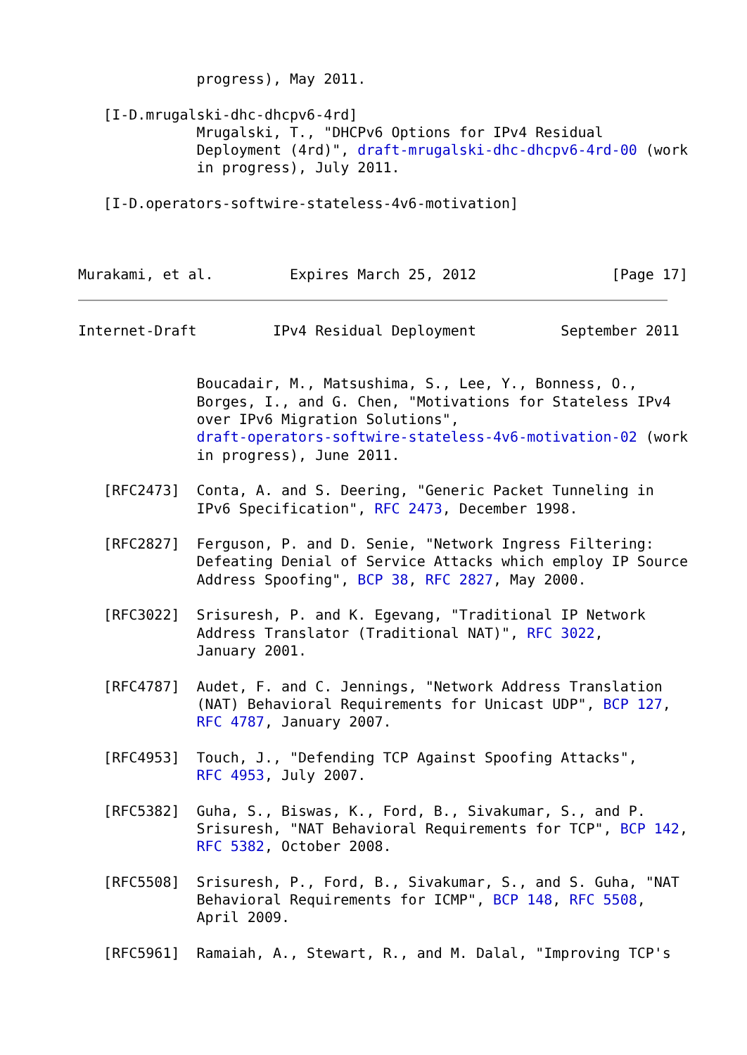progress), May 2011.

   [I-D.mrugalski-dhc-dhcpv6-4rd]
              Mrugalski, T., "DHCPv6 Options for IPv4 Residual
              Deployment (4rd)", draft-mrugalski-dhc-dhcpv6-4rd-00 (work
              in progress), July 2011.

   [I-D.operators-softwire-stateless-4v6-motivation]



Murakami, et al.         Expires March 25, 2012                [Page 17]
Internet-Draft         IPv4 Residual Deployment          September 2011


              Boucadair, M., Matsushima, S., Lee, Y., Bonness, O.,
              Borges, I., and G. Chen, "Motivations for Stateless IPv4
              over IPv6 Migration Solutions",
              draft-operators-softwire-stateless-4v6-motivation-02 (work
              in progress), June 2011.

   [RFC2473]  Conta, A. and S. Deering, "Generic Packet Tunneling in
              IPv6 Specification", RFC 2473, December 1998.

   [RFC2827]  Ferguson, P. and D. Senie, "Network Ingress Filtering:
              Defeating Denial of Service Attacks which employ IP Source
              Address Spoofing", BCP 38, RFC 2827, May 2000.

   [RFC3022]  Srisuresh, P. and K. Egevang, "Traditional IP Network
              Address Translator (Traditional NAT)", RFC 3022,
              January 2001.

   [RFC4787]  Audet, F. and C. Jennings, "Network Address Translation
              (NAT) Behavioral Requirements for Unicast UDP", BCP 127,
              RFC 4787, January 2007.

   [RFC4953]  Touch, J., "Defending TCP Against Spoofing Attacks",
              RFC 4953, July 2007.

   [RFC5382]  Guha, S., Biswas, K., Ford, B., Sivakumar, S., and P.
              Srisuresh, "NAT Behavioral Requirements for TCP", BCP 142,
              RFC 5382, October 2008.

   [RFC5508]  Srisuresh, P., Ford, B., Sivakumar, S., and S. Guha, "NAT
              Behavioral Requirements for ICMP", BCP 148, RFC 5508,
              April 2009.

   [RFC5961]  Ramaiah, A., Stewart, R., and M. Dalal, "Improving TCP's